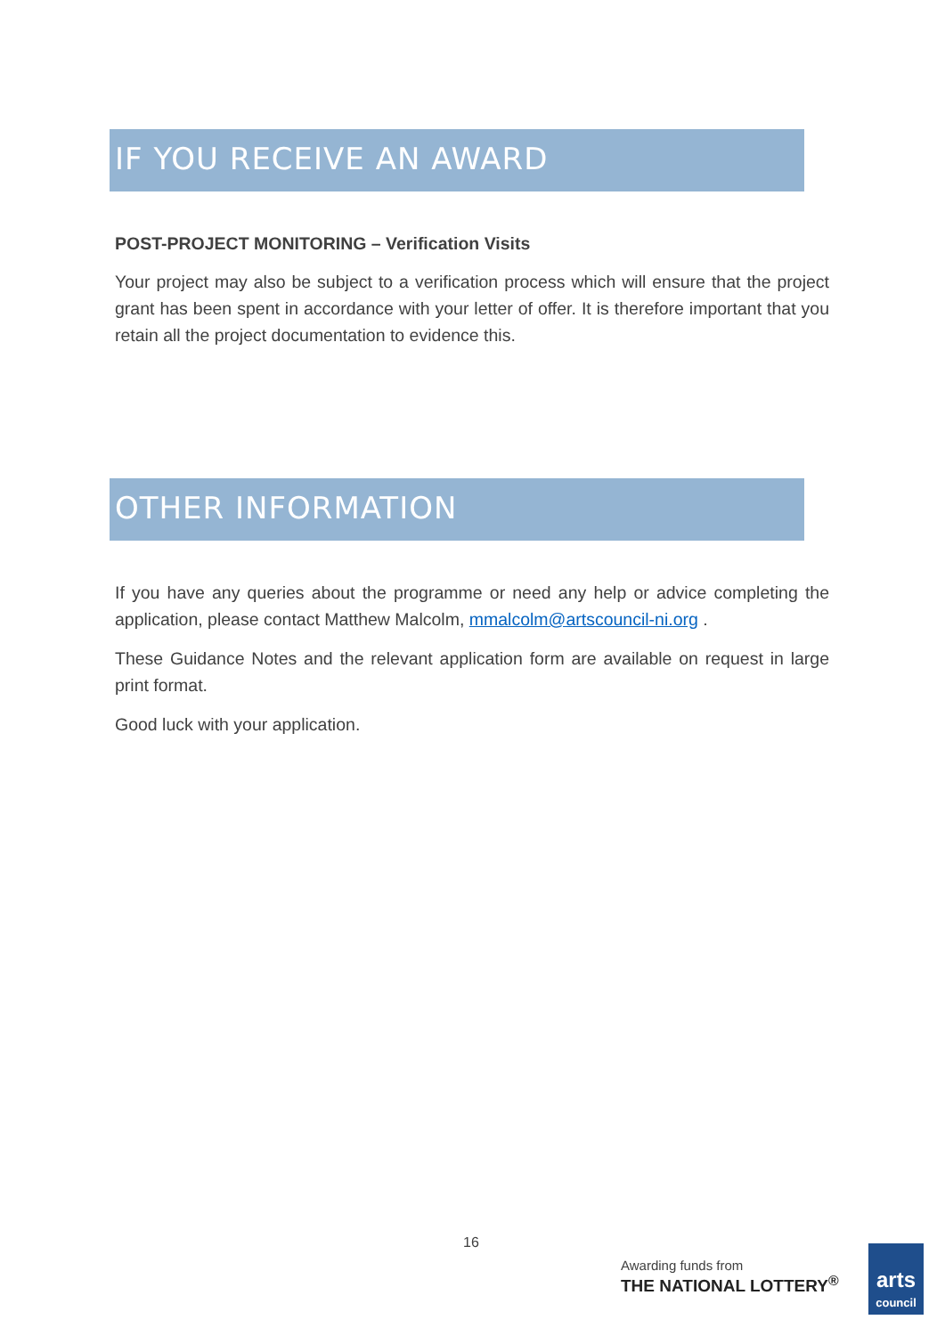IF YOU RECEIVE AN AWARD
POST-PROJECT MONITORING – Verification Visits
Your project may also be subject to a verification process which will ensure that the project grant has been spent in accordance with your letter of offer. It is therefore important that you retain all the project documentation to evidence this.
OTHER INFORMATION
If you have any queries about the programme or need any help or advice completing the application, please contact Matthew Malcolm, mmalcolm@artscouncil-ni.org .
These Guidance Notes and the relevant application form are available on request in large print format.
Good luck with your application.
16
Awarding funds from
THE NATIONAL LOTTERY<sup>®</sup>
arts
council